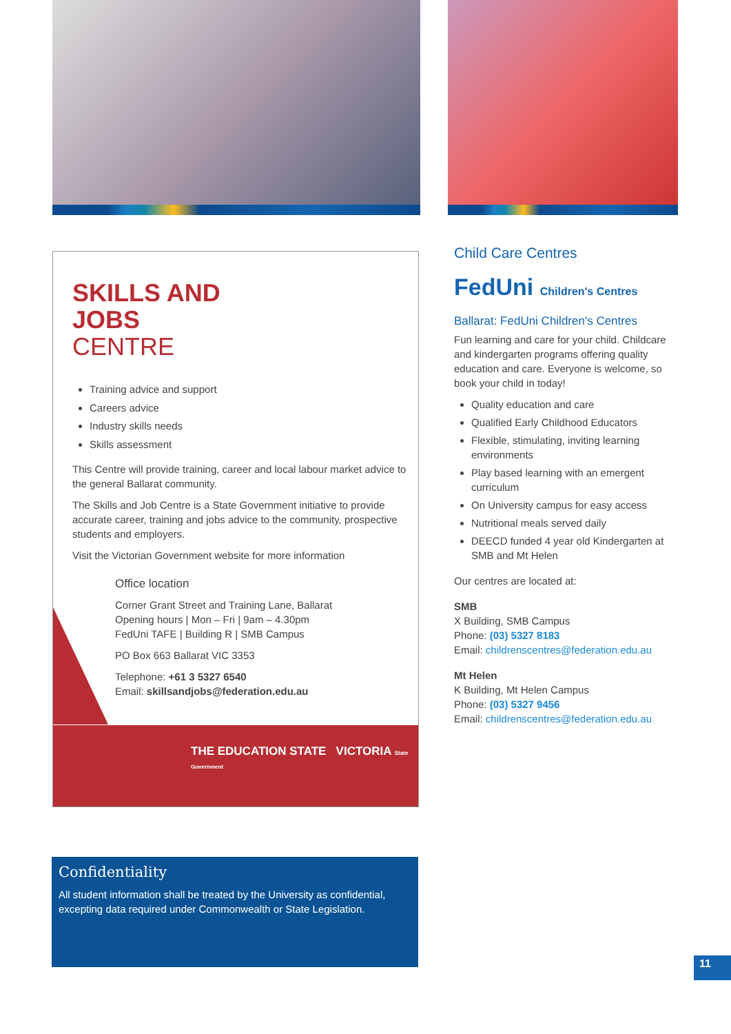SKILLS AND
JOBS
CENTRE
Training advice and support
Careers advice
Industry skills needs
Skills assessment
This Centre will provide training, career and local labour market advice to the general Ballarat community.
The Skills and Job Centre is a State Government initiative to provide accurate career, training and jobs advice to the community, prospective students and employers.
Visit the Victorian Government website for more information
Office location
Corner Grant Street and Training Lane, Ballarat
Opening hours | Mon – Fri | 9am – 4.30pm
FedUni TAFE | Building R | SMB Campus
PO Box 663 Ballarat VIC 3353
Telephone: +61 3 5327 6540
Email: skillsandjobs@federation.edu.au
THE EDUCATION STATE VICTORIA State Government
Child Care Centres
FedUni Children's Centres
Ballarat: FedUni Children's Centres
Fun learning and care for your child. Childcare and kindergarten programs offering quality education and care. Everyone is welcome, so book your child in today!
Quality education and care
Qualified Early Childhood Educators
Flexible, stimulating, inviting learning environments
Play based learning with an emergent curriculum
On University campus for easy access
Nutritional meals served daily
DEECD funded 4 year old Kindergarten at SMB and Mt Helen
Our centres are located at:
SMB
X Building, SMB Campus
Phone: (03) 5327 8183
Email: childrenscentres@federation.edu.au
Mt Helen
K Building, Mt Helen Campus
Phone: (03) 5327 9456
Email: childrenscentres@federation.edu.au
Confidentiality
All student information shall be treated by the University as confidential, excepting data required under Commonwealth or State Legislation.
11